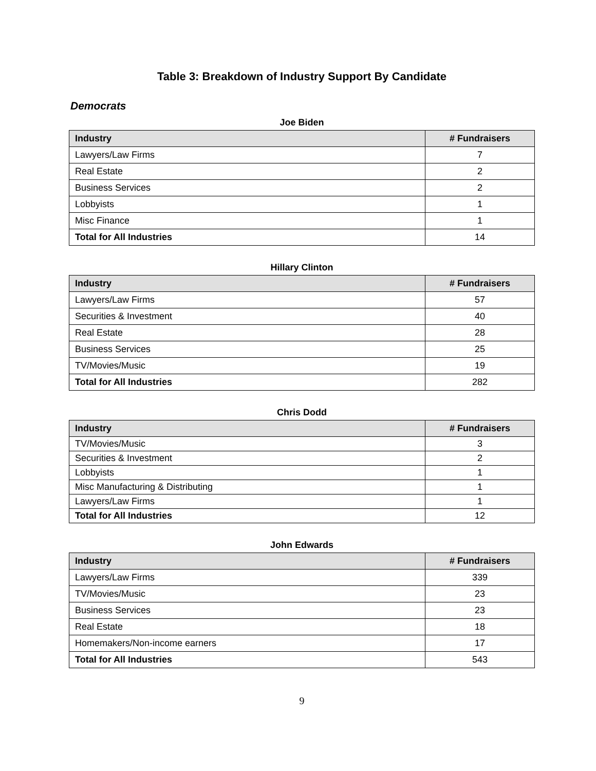Table 3: Breakdown of Industry Support By Candidate
Democrats
Joe Biden
| Industry | # Fundraisers |
| --- | --- |
| Lawyers/Law Firms | 7 |
| Real Estate | 2 |
| Business Services | 2 |
| Lobbyists | 1 |
| Misc Finance | 1 |
| Total for All Industries | 14 |
Hillary Clinton
| Industry | # Fundraisers |
| --- | --- |
| Lawyers/Law Firms | 57 |
| Securities & Investment | 40 |
| Real Estate | 28 |
| Business Services | 25 |
| TV/Movies/Music | 19 |
| Total for All Industries | 282 |
Chris Dodd
| Industry | # Fundraisers |
| --- | --- |
| TV/Movies/Music | 3 |
| Securities & Investment | 2 |
| Lobbyists | 1 |
| Misc Manufacturing & Distributing | 1 |
| Lawyers/Law Firms | 1 |
| Total for All Industries | 12 |
John Edwards
| Industry | # Fundraisers |
| --- | --- |
| Lawyers/Law Firms | 339 |
| TV/Movies/Music | 23 |
| Business Services | 23 |
| Real Estate | 18 |
| Homemakers/Non-income earners | 17 |
| Total for All Industries | 543 |
9